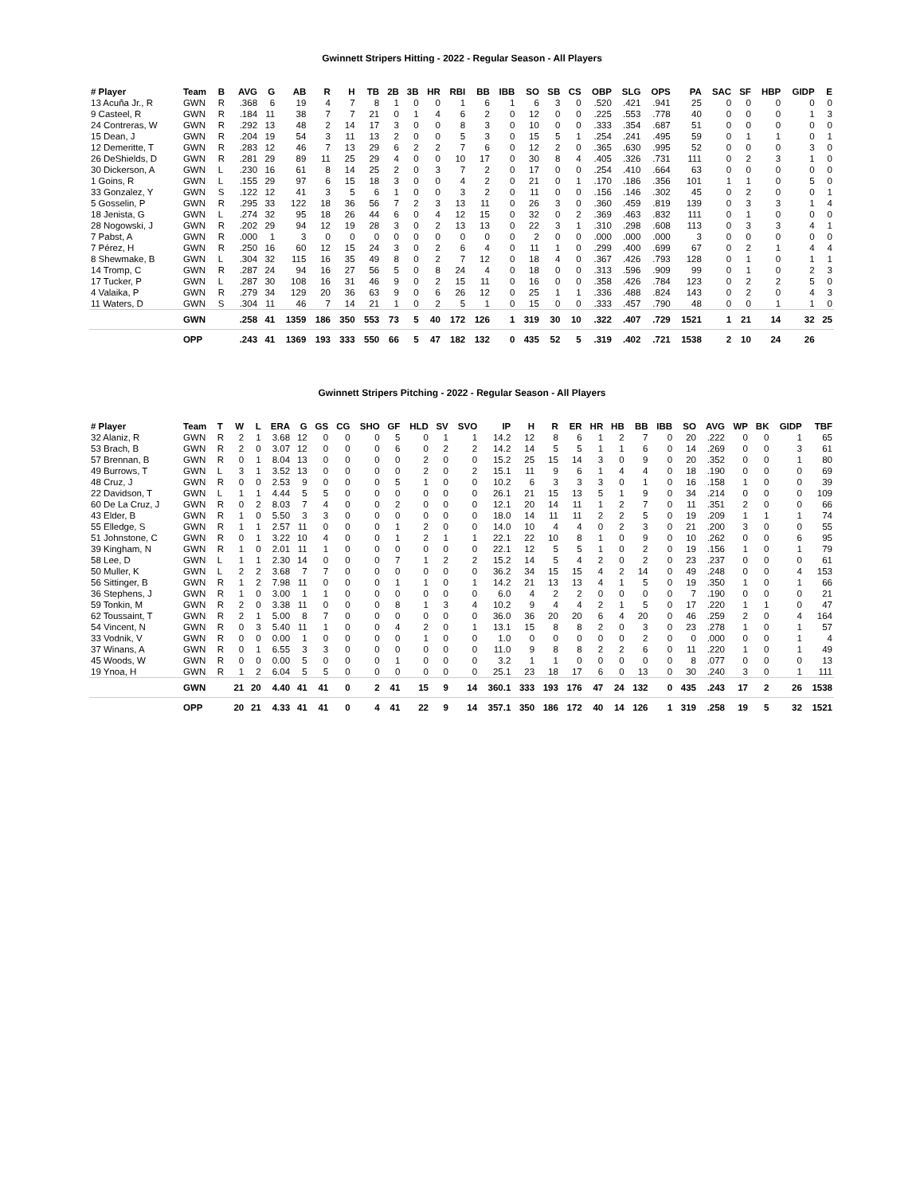Gwinnett Stripers Hitting - 2022 - Regular Season - All Players
| # Player | Team | B | AVG | G | AB | R | H | TB | 2B | 3B | HR | RBI | BB | IBB | SO | SB | CS | OBP | SLG | OPS | PA | SAC | SF | HBP | GIDP | E |
| --- | --- | --- | --- | --- | --- | --- | --- | --- | --- | --- | --- | --- | --- | --- | --- | --- | --- | --- | --- | --- | --- | --- | --- | --- | --- | --- |
| 13 Acuña Jr., R | GWN | R | .368 | 6 | 19 | 4 | 7 | 8 | 1 | 0 | 0 | 1 | 6 | 1 | 6 | 3 | 0 | .520 | .421 | .941 | 25 | 0 | 0 | 0 | 0 | 0 |
| 9 Casteel, R | GWN | R | .184 | 11 | 38 | 7 | 7 | 21 | 0 | 1 | 4 | 6 | 2 | 0 | 12 | 0 | 0 | .225 | .553 | .778 | 40 | 0 | 0 | 0 | 1 | 3 |
| 24 Contreras, W | GWN | R | .292 | 13 | 48 | 2 | 14 | 17 | 3 | 0 | 0 | 8 | 3 | 0 | 10 | 0 | 0 | .333 | .354 | .687 | 51 | 0 | 0 | 0 | 0 | 0 |
| 15 Dean, J | GWN | R | .204 | 19 | 54 | 3 | 11 | 13 | 2 | 0 | 0 | 5 | 3 | 0 | 15 | 5 | 1 | .254 | .241 | .495 | 59 | 0 | 1 | 1 | 0 | 1 |
| 12 Demeritte, T | GWN | R | .283 | 12 | 46 | 7 | 13 | 29 | 6 | 2 | 2 | 7 | 6 | 0 | 12 | 2 | 0 | .365 | .630 | .995 | 52 | 0 | 0 | 0 | 3 | 0 |
| 26 DeShields, D | GWN | R | .281 | 29 | 89 | 11 | 25 | 29 | 4 | 0 | 0 | 10 | 17 | 0 | 30 | 8 | 4 | .405 | .326 | .731 | 111 | 0 | 2 | 3 | 1 | 0 |
| 30 Dickerson, A | GWN | L | .230 | 16 | 61 | 8 | 14 | 25 | 2 | 0 | 3 | 7 | 2 | 0 | 17 | 0 | 0 | .254 | .410 | .664 | 63 | 0 | 0 | 0 | 0 | 0 |
| 1 Goins, R | GWN | L | .155 | 29 | 97 | 6 | 15 | 18 | 3 | 0 | 0 | 4 | 2 | 0 | 21 | 0 | 1 | .170 | .186 | .356 | 101 | 1 | 1 | 0 | 5 | 0 |
| 33 Gonzalez, Y | GWN | S | .122 | 12 | 41 | 3 | 5 | 6 | 1 | 0 | 0 | 3 | 2 | 0 | 11 | 0 | 0 | .156 | .146 | .302 | 45 | 0 | 2 | 0 | 0 | 1 |
| 5 Gosselin, P | GWN | R | .295 | 33 | 122 | 18 | 36 | 56 | 7 | 2 | 3 | 13 | 11 | 0 | 26 | 3 | 0 | .360 | .459 | .819 | 139 | 0 | 3 | 3 | 1 | 4 |
| 18 Jenista, G | GWN | L | .274 | 32 | 95 | 18 | 26 | 44 | 6 | 0 | 4 | 12 | 15 | 0 | 32 | 0 | 2 | .369 | .463 | .832 | 111 | 0 | 1 | 0 | 0 | 0 |
| 28 Nogowski, J | GWN | R | .202 | 29 | 94 | 12 | 19 | 28 | 3 | 0 | 2 | 13 | 13 | 0 | 22 | 3 | 1 | .310 | .298 | .608 | 113 | 0 | 3 | 3 | 4 | 1 |
| 7 Pabst, A | GWN | R | .000 | 1 | 3 | 0 | 0 | 0 | 0 | 0 | 0 | 0 | 0 | 0 | 2 | 0 | 0 | .000 | .000 | .000 | 3 | 0 | 0 | 0 | 0 | 0 |
| 7 Pérez, H | GWN | R | .250 | 16 | 60 | 12 | 15 | 24 | 3 | 0 | 2 | 6 | 4 | 0 | 11 | 1 | 0 | .299 | .400 | .699 | 67 | 0 | 2 | 1 | 4 | 4 |
| 8 Shewmake, B | GWN | L | .304 | 32 | 115 | 16 | 35 | 49 | 8 | 0 | 2 | 7 | 12 | 0 | 18 | 4 | 0 | .367 | .426 | .793 | 128 | 0 | 1 | 0 | 1 | 1 |
| 14 Tromp, C | GWN | R | .287 | 24 | 94 | 16 | 27 | 56 | 5 | 0 | 8 | 24 | 4 | 0 | 18 | 0 | 0 | .313 | .596 | .909 | 99 | 0 | 1 | 0 | 2 | 3 |
| 17 Tucker, P | GWN | L | .287 | 30 | 108 | 16 | 31 | 46 | 9 | 0 | 2 | 15 | 11 | 0 | 16 | 0 | 0 | .358 | .426 | .784 | 123 | 0 | 2 | 2 | 5 | 0 |
| 4 Valaika, P | GWN | R | .279 | 34 | 129 | 20 | 36 | 63 | 9 | 0 | 6 | 26 | 12 | 0 | 25 | 1 | 1 | .336 | .488 | .824 | 143 | 0 | 2 | 0 | 4 | 3 |
| 11 Waters, D | GWN | S | .304 | 11 | 46 | 7 | 14 | 21 | 1 | 0 | 2 | 5 | 1 | 0 | 15 | 0 | 0 | .333 | .457 | .790 | 48 | 0 | 0 | 1 | 1 | 0 |
| | GWN | | .258 | 41 | 1359 | 186 | 350 | 553 | 73 | 5 | 40 | 172 | 126 | 1 | 319 | 30 | 10 | .322 | .407 | .729 | 1521 | 1 | 21 | 14 | 32 | 25 |
| | OPP | | .243 | 41 | 1369 | 193 | 333 | 550 | 66 | 5 | 47 | 182 | 132 | 0 | 435 | 52 | 5 | .319 | .402 | .721 | 1538 | 2 | 10 | 24 | 26 | |
Gwinnett Stripers Pitching - 2022 - Regular Season - All Players
| # Player | Team | T | W | L | ERA | G | GS | CG | SHO | GF | HLD | SV | SVO | IP | H | R | ER | HR | HB | BB | IBB | SO | AVG | WP | BK | GIDP | TBF |
| --- | --- | --- | --- | --- | --- | --- | --- | --- | --- | --- | --- | --- | --- | --- | --- | --- | --- | --- | --- | --- | --- | --- | --- | --- | --- | --- | --- |
| 32 Alaniz, R | GWN | R | 2 | 1 | 3.68 | 12 | 0 | 0 | 0 | 5 | 0 | 1 | 1 | 14.2 | 12 | 8 | 6 | 1 | 2 | 7 | 0 | 20 | .222 | 0 | 0 | 1 | 65 |
| 53 Brach, B | GWN | R | 2 | 0 | 3.07 | 12 | 0 | 0 | 0 | 6 | 0 | 2 | 2 | 14.2 | 14 | 5 | 5 | 1 | 1 | 6 | 0 | 14 | .269 | 0 | 0 | 3 | 61 |
| 57 Brennan, B | GWN | R | 0 | 1 | 8.04 | 13 | 0 | 0 | 0 | 0 | 2 | 0 | 0 | 15.2 | 25 | 15 | 14 | 3 | 0 | 9 | 0 | 20 | .352 | 0 | 0 | 1 | 80 |
| 49 Burrows, T | GWN | L | 3 | 1 | 3.52 | 13 | 0 | 0 | 0 | 0 | 2 | 0 | 2 | 15.1 | 11 | 9 | 6 | 1 | 4 | 4 | 0 | 18 | .190 | 0 | 0 | 0 | 69 |
| 48 Cruz, J | GWN | R | 0 | 0 | 2.53 | 9 | 0 | 0 | 0 | 5 | 1 | 0 | 0 | 10.2 | 6 | 3 | 3 | 3 | 0 | 1 | 0 | 16 | .158 | 1 | 0 | 0 | 39 |
| 22 Davidson, T | GWN | L | 1 | 1 | 4.44 | 5 | 5 | 0 | 0 | 0 | 0 | 0 | 0 | 26.1 | 21 | 15 | 13 | 5 | 1 | 9 | 0 | 34 | .214 | 0 | 0 | 0 | 109 |
| 60 De La Cruz, J | GWN | R | 0 | 2 | 8.03 | 7 | 4 | 0 | 0 | 2 | 0 | 0 | 0 | 12.1 | 20 | 14 | 11 | 1 | 2 | 7 | 0 | 11 | .351 | 2 | 0 | 0 | 66 |
| 43 Elder, B | GWN | R | 1 | 0 | 5.50 | 3 | 3 | 0 | 0 | 0 | 0 | 0 | 0 | 18.0 | 14 | 11 | 11 | 2 | 2 | 5 | 0 | 19 | .209 | 1 | 1 | 1 | 74 |
| 55 Elledge, S | GWN | R | 1 | 1 | 2.57 | 11 | 0 | 0 | 0 | 1 | 2 | 0 | 0 | 14.0 | 10 | 4 | 4 | 0 | 2 | 3 | 0 | 21 | .200 | 3 | 0 | 0 | 55 |
| 51 Johnstone, C | GWN | R | 0 | 1 | 3.22 | 10 | 4 | 0 | 0 | 1 | 2 | 1 | 1 | 22.1 | 22 | 10 | 8 | 1 | 0 | 9 | 0 | 10 | .262 | 0 | 0 | 6 | 95 |
| 39 Kingham, N | GWN | R | 1 | 0 | 2.01 | 11 | 1 | 0 | 0 | 0 | 0 | 0 | 0 | 22.1 | 12 | 5 | 5 | 1 | 0 | 2 | 0 | 19 | .156 | 1 | 0 | 1 | 79 |
| 58 Lee, D | GWN | L | 1 | 1 | 2.30 | 14 | 0 | 0 | 0 | 7 | 1 | 2 | 2 | 15.2 | 14 | 5 | 4 | 2 | 0 | 2 | 0 | 23 | .237 | 0 | 0 | 0 | 61 |
| 50 Muller, K | GWN | L | 2 | 2 | 3.68 | 7 | 7 | 0 | 0 | 0 | 0 | 0 | 0 | 36.2 | 34 | 15 | 15 | 4 | 2 | 14 | 0 | 49 | .248 | 0 | 0 | 4 | 153 |
| 56 Sittinger, B | GWN | R | 1 | 2 | 7.98 | 11 | 0 | 0 | 0 | 1 | 1 | 0 | 1 | 14.2 | 21 | 13 | 13 | 4 | 1 | 5 | 0 | 19 | .350 | 1 | 0 | 1 | 66 |
| 36 Stephens, J | GWN | R | 1 | 0 | 3.00 | 1 | 1 | 0 | 0 | 0 | 0 | 0 | 0 | 6.0 | 4 | 2 | 2 | 0 | 0 | 0 | 0 | 7 | .190 | 0 | 0 | 0 | 21 |
| 59 Tonkin, M | GWN | R | 2 | 0 | 3.38 | 11 | 0 | 0 | 0 | 8 | 1 | 3 | 4 | 10.2 | 9 | 4 | 4 | 2 | 1 | 5 | 0 | 17 | .220 | 1 | 1 | 0 | 47 |
| 62 Toussaint, T | GWN | R | 2 | 1 | 5.00 | 8 | 7 | 0 | 0 | 0 | 0 | 0 | 0 | 36.0 | 36 | 20 | 20 | 6 | 4 | 20 | 0 | 46 | .259 | 2 | 0 | 4 | 164 |
| 54 Vincent, N | GWN | R | 0 | 3 | 5.40 | 11 | 1 | 0 | 0 | 4 | 2 | 0 | 1 | 13.1 | 15 | 8 | 8 | 2 | 0 | 3 | 0 | 23 | .278 | 1 | 0 | 1 | 57 |
| 33 Vodnik, V | GWN | R | 0 | 0 | 0.00 | 1 | 0 | 0 | 0 | 0 | 1 | 0 | 0 | 1.0 | 0 | 0 | 0 | 0 | 0 | 2 | 0 | 0 | .000 | 0 | 0 | 1 | 4 |
| 37 Winans, A | GWN | R | 0 | 1 | 6.55 | 3 | 3 | 0 | 0 | 0 | 0 | 0 | 0 | 11.0 | 9 | 8 | 8 | 2 | 2 | 6 | 0 | 11 | .220 | 1 | 0 | 1 | 49 |
| 45 Woods, W | GWN | R | 0 | 0 | 0.00 | 5 | 0 | 0 | 0 | 1 | 0 | 0 | 0 | 3.2 | 1 | 1 | 0 | 0 | 0 | 0 | 0 | 8 | .077 | 0 | 0 | 0 | 13 |
| 19 Ynoa, H | GWN | R | 1 | 2 | 6.04 | 5 | 5 | 0 | 0 | 0 | 0 | 0 | 0 | 25.1 | 23 | 18 | 17 | 6 | 0 | 13 | 0 | 30 | .240 | 3 | 0 | 1 | 111 |
| | GWN | | 21 | 20 | 4.40 | 41 | 41 | 0 | 2 | 41 | 15 | 9 | 14 | 360.1 | 333 | 193 | 176 | 47 | 24 | 132 | 0 | 435 | .243 | 17 | 2 | 26 | 1538 |
| | OPP | | 20 | 21 | 4.33 | 41 | 41 | 0 | 4 | 41 | 22 | 9 | 14 | 357.1 | 350 | 186 | 172 | 40 | 14 | 126 | 1 | 319 | .258 | 19 | 5 | 32 | 1521 |